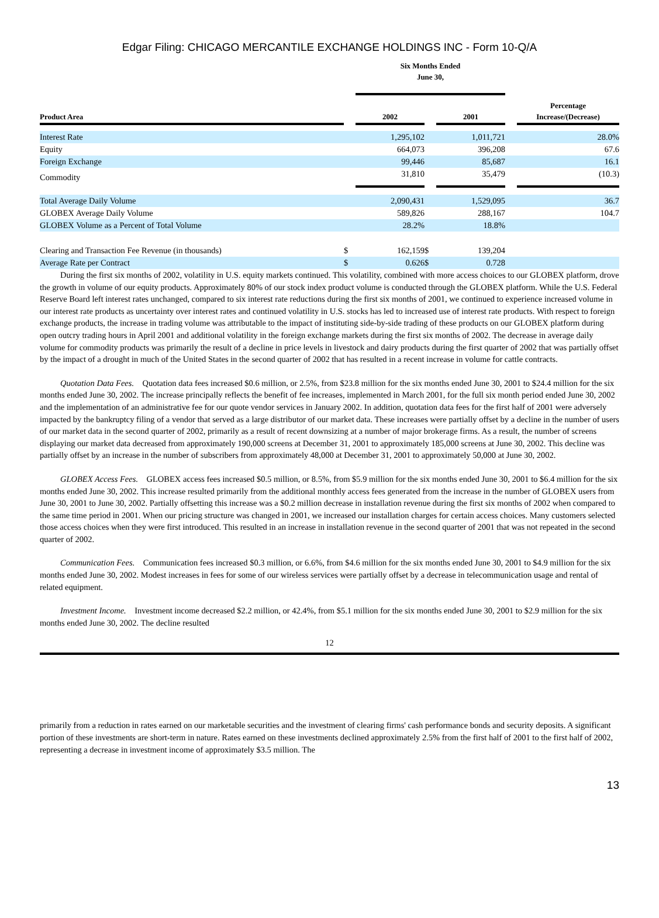Edgar Filing: CHICAGO MERCANTILE EXCHANGE HOLDINGS INC - Form 10-Q/A
| | | Six Months Ended June 30, | | | | |
| --- | --- | --- | --- | --- | --- | --- |
| Product Area | | 2002 | | 2001 | | Percentage Increase/(Decrease) |
| Interest Rate | | 1,295,102 | | 1,011,721 | | 28.0% |
| Equity | | 664,073 | | 396,208 | | 67.6 |
| Foreign Exchange | | 99,446 | | 85,687 | | 16.1 |
| Commodity | | 31,810 | | 35,479 | | (10.3) |
| Total Average Daily Volume | | 2,090,431 | | 1,529,095 | | 36.7 |
| GLOBEX Average Daily Volume | | 589,826 | | 288,167 | | 104.7 |
| GLOBEX Volume as a Percent of Total Volume | | 28.2% | | 18.8% | | |
| Clearing and Transaction Fee Revenue (in thousands) | $ | 162,159 | $ | 139,204 | | |
| Average Rate per Contract | $ | 0.626 | $ | 0.728 | | |
During the first six months of 2002, volatility in U.S. equity markets continued. This volatility, combined with more access choices to our GLOBEX platform, drove the growth in volume of our equity products. Approximately 80% of our stock index product volume is conducted through the GLOBEX platform. While the U.S. Federal Reserve Board left interest rates unchanged, compared to six interest rate reductions during the first six months of 2001, we continued to experience increased volume in our interest rate products as uncertainty over interest rates and continued volatility in U.S. stocks has led to increased use of interest rate products. With respect to foreign exchange products, the increase in trading volume was attributable to the impact of instituting side-by-side trading of these products on our GLOBEX platform during open outcry trading hours in April 2001 and additional volatility in the foreign exchange markets during the first six months of 2002. The decrease in average daily volume for commodity products was primarily the result of a decline in price levels in livestock and dairy products during the first quarter of 2002 that was partially offset by the impact of a drought in much of the United States in the second quarter of 2002 that has resulted in a recent increase in volume for cattle contracts.
Quotation Data Fees. Quotation data fees increased $0.6 million, or 2.5%, from $23.8 million for the six months ended June 30, 2001 to $24.4 million for the six months ended June 30, 2002. The increase principally reflects the benefit of fee increases, implemented in March 2001, for the full six month period ended June 30, 2002 and the implementation of an administrative fee for our quote vendor services in January 2002. In addition, quotation data fees for the first half of 2001 were adversely impacted by the bankruptcy filing of a vendor that served as a large distributor of our market data. These increases were partially offset by a decline in the number of users of our market data in the second quarter of 2002, primarily as a result of recent downsizing at a number of major brokerage firms. As a result, the number of screens displaying our market data decreased from approximately 190,000 screens at December 31, 2001 to approximately 185,000 screens at June 30, 2002. This decline was partially offset by an increase in the number of subscribers from approximately 48,000 at December 31, 2001 to approximately 50,000 at June 30, 2002.
GLOBEX Access Fees. GLOBEX access fees increased $0.5 million, or 8.5%, from $5.9 million for the six months ended June 30, 2001 to $6.4 million for the six months ended June 30, 2002. This increase resulted primarily from the additional monthly access fees generated from the increase in the number of GLOBEX users from June 30, 2001 to June 30, 2002. Partially offsetting this increase was a $0.2 million decrease in installation revenue during the first six months of 2002 when compared to the same time period in 2001. When our pricing structure was changed in 2001, we increased our installation charges for certain access choices. Many customers selected those access choices when they were first introduced. This resulted in an increase in installation revenue in the second quarter of 2001 that was not repeated in the second quarter of 2002.
Communication Fees. Communication fees increased $0.3 million, or 6.6%, from $4.6 million for the six months ended June 30, 2001 to $4.9 million for the six months ended June 30, 2002. Modest increases in fees for some of our wireless services were partially offset by a decrease in telecommunication usage and rental of related equipment.
Investment Income. Investment income decreased $2.2 million, or 42.4%, from $5.1 million for the six months ended June 30, 2001 to $2.9 million for the six months ended June 30, 2002. The decline resulted
12
primarily from a reduction in rates earned on our marketable securities and the investment of clearing firms' cash performance bonds and security deposits. A significant portion of these investments are short-term in nature. Rates earned on these investments declined approximately 2.5% from the first half of 2001 to the first half of 2002, representing a decrease in investment income of approximately $3.5 million. The
13